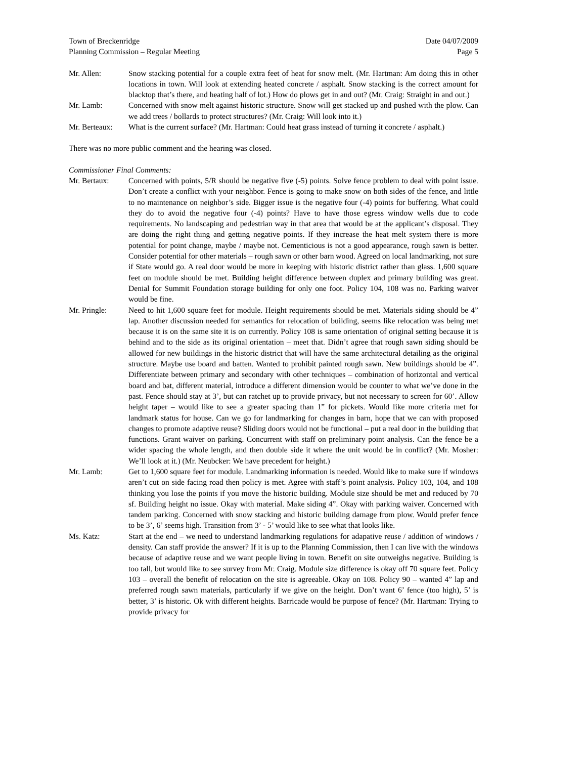Town of Breckenridge Date 04/07/2009
Planning Commission – Regular Meeting Page 5
Mr. Allen: Snow stacking potential for a couple extra feet of heat for snow melt. (Mr. Hartman: Am doing this in other locations in town. Will look at extending heated concrete / asphalt. Snow stacking is the correct amount for blacktop that’s there, and heating half of lot.) How do plows get in and out? (Mr. Craig: Straight in and out.)
Mr. Lamb: Concerned with snow melt against historic structure. Snow will get stacked up and pushed with the plow. Can we add trees / bollards to protect structures? (Mr. Craig: Will look into it.)
Mr. Berteaux:
What is the current surface? (Mr. Hartman: Could heat grass instead of turning it concrete / asphalt.)
There was no more public comment and the hearing was closed.
Commissioner Final Comments:
Mr. Bertaux: Concerned with points, 5/R should be negative five (-5) points. Solve fence problem to deal with point issue. Don’t create a conflict with your neighbor. Fence is going to make snow on both sides of the fence, and little to no maintenance on neighbor’s side. Bigger issue is the negative four (-4) points for buffering. What could they do to avoid the negative four (-4) points? Have to have those egress window wells due to code requirements. No landscaping and pedestrian way in that area that would be at the applicant’s disposal. They are doing the right thing and getting negative points. If they increase the heat melt system there is more potential for point change, maybe / maybe not. Cementicious is not a good appearance, rough sawn is better. Consider potential for other materials – rough sawn or other barn wood. Agreed on local landmarking, not sure if State would go. A real door would be more in keeping with historic district rather than glass. 1,600 square feet on module should be met. Building height difference between duplex and primary building was great. Denial for Summit Foundation storage building for only one foot. Policy 104, 108 was no. Parking waiver would be fine.
Mr. Pringle: Need to hit 1,600 square feet for module. Height requirements should be met. Materials siding should be 4” lap. Another discussion needed for semantics for relocation of building, seems like relocation was being met because it is on the same site it is on currently. Policy 108 is same orientation of original setting because it is behind and to the side as its original orientation – meet that. Didn’t agree that rough sawn siding should be allowed for new buildings in the historic district that will have the same architectural detailing as the original structure. Maybe use board and batten. Wanted to prohibit painted rough sawn. New buildings should be 4”. Differentiate between primary and secondary with other techniques – combination of horizontal and vertical board and bat, different material, introduce a different dimension would be counter to what we’ve done in the past. Fence should stay at 3’, but can ratchet up to provide privacy, but not necessary to screen for 60’. Allow height taper – would like to see a greater spacing than 1” for pickets. Would like more criteria met for landmark status for house. Can we go for landmarking for changes in barn, hope that we can with proposed changes to promote adaptive reuse? Sliding doors would not be functional – put a real door in the building that functions. Grant waiver on parking. Concurrent with staff on preliminary point analysis. Can the fence be a wider spacing the whole length, and then double side it where the unit would be in conflict? (Mr. Mosher: We’ll look at it.) (Mr. Neubcker: We have precedent for height.)
Mr. Lamb: Get to 1,600 square feet for module. Landmarking information is needed. Would like to make sure if windows aren’t cut on side facing road then policy is met. Agree with staff’s point analysis. Policy 103, 104, and 108 thinking you lose the points if you move the historic building. Module size should be met and reduced by 70 sf. Building height no issue. Okay with material. Make siding 4”. Okay with parking waiver. Concerned with tandem parking. Concerned with snow stacking and historic building damage from plow. Would prefer fence to be 3’, 6’ seems high. Transition from 3’ - 5’ would like to see what that looks like.
Ms. Katz: Start at the end – we need to understand landmarking regulations for adapative reuse / addition of windows / density. Can staff provide the answer? If it is up to the Planning Commission, then I can live with the windows because of adaptive reuse and we want people living in town. Benefit on site outweighs negative. Building is too tall, but would like to see survey from Mr. Craig. Module size difference is okay off 70 square feet. Policy 103 – overall the benefit of relocation on the site is agreeable. Okay on 108. Policy 90 – wanted 4” lap and preferred rough sawn materials, particularly if we give on the height. Don’t want 6’ fence (too high), 5’ is better, 3’ is historic. Ok with different heights. Barricade would be purpose of fence? (Mr. Hartman: Trying to provide privacy for